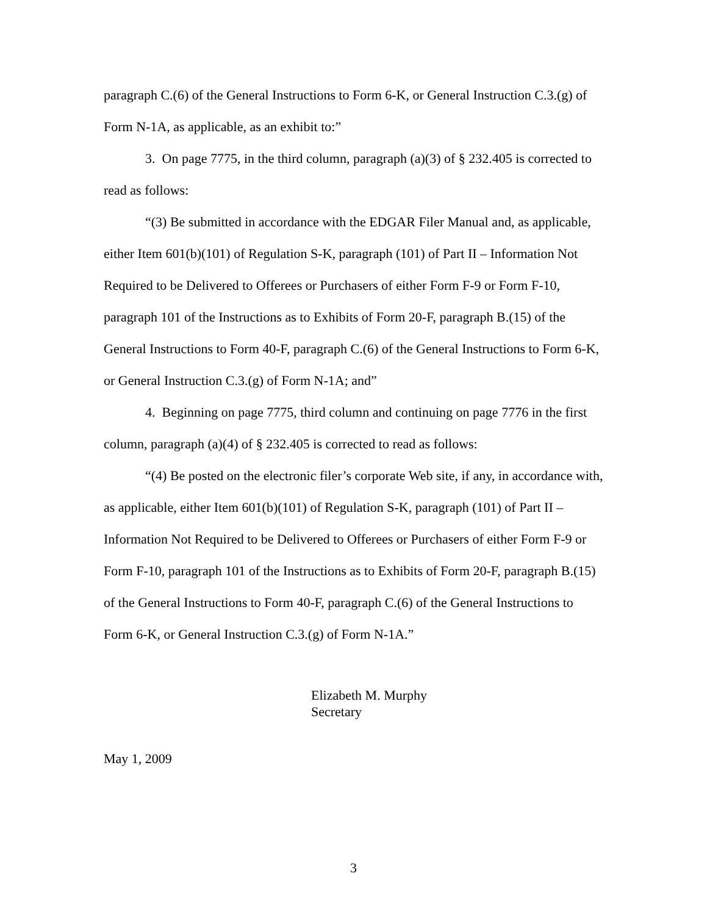paragraph C.(6) of the General Instructions to Form 6-K, or General Instruction C.3.(g) of Form N-1A, as applicable, as an exhibit to:”
3. On page 7775, in the third column, paragraph (a)(3) of § 232.405 is corrected to read as follows:
“(3) Be submitted in accordance with the EDGAR Filer Manual and, as applicable, either Item 601(b)(101) of Regulation S-K, paragraph (101) of Part II – Information Not Required to be Delivered to Offerees or Purchasers of either Form F-9 or Form F-10, paragraph 101 of the Instructions as to Exhibits of Form 20-F, paragraph B.(15) of the General Instructions to Form 40-F, paragraph C.(6) of the General Instructions to Form 6-K, or General Instruction C.3.(g) of Form N-1A; and”
4. Beginning on page 7775, third column and continuing on page 7776 in the first column, paragraph (a)(4) of § 232.405 is corrected to read as follows:
“(4) Be posted on the electronic filer’s corporate Web site, if any, in accordance with, as applicable, either Item 601(b)(101) of Regulation S-K, paragraph (101) of Part II – Information Not Required to be Delivered to Offerees or Purchasers of either Form F-9 or Form F-10, paragraph 101 of the Instructions as to Exhibits of Form 20-F, paragraph B.(15) of the General Instructions to Form 40-F, paragraph C.(6) of the General Instructions to Form 6-K, or General Instruction C.3.(g) of Form N-1A.”
Elizabeth M. Murphy
Secretary
May 1, 2009
3